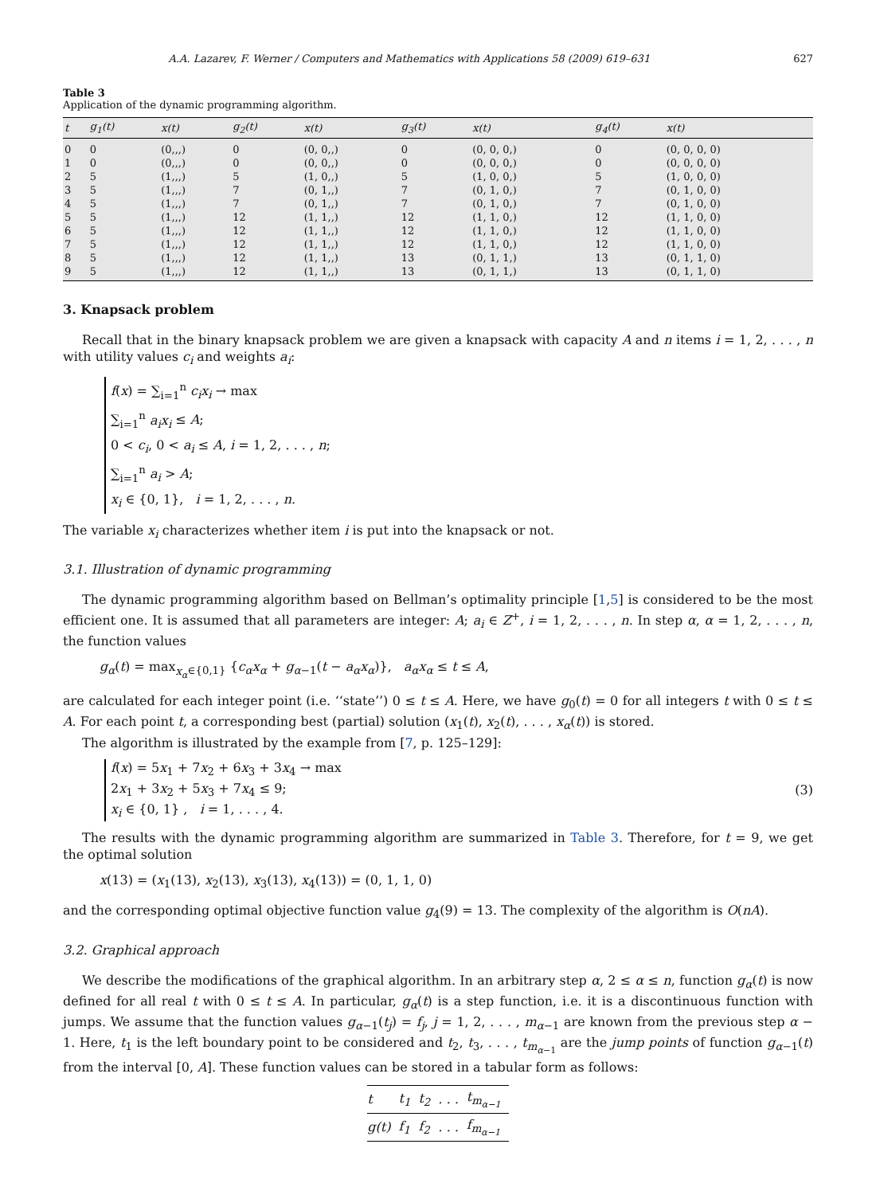A.A. Lazarev, F. Werner / Computers and Mathematics with Applications 58 (2009) 619–631 627
Table 3
Application of the dynamic programming algorithm.
| t | g<sub>1</sub>(t) | x(t) | g<sub>2</sub>(t) | x(t) | g<sub>3</sub>(t) | x(t) | g<sub>4</sub>(t) | x(t) |
| --- | --- | --- | --- | --- | --- | --- | --- | --- |
| 0 | 0 | (0,,,) | 0 | (0, 0,,) | 0 | (0, 0, 0,) | 0 | (0, 0, 0, 0) |
| 1 | 0 | (0,,,) | 0 | (0, 0,,) | 0 | (0, 0, 0,) | 0 | (0, 0, 0, 0) |
| 2 | 5 | (1,,,) | 5 | (1, 0,,) | 5 | (1, 0, 0,) | 5 | (1, 0, 0, 0) |
| 3 | 5 | (1,,,) | 7 | (0, 1,,) | 7 | (0, 1, 0,) | 7 | (0, 1, 0, 0) |
| 4 | 5 | (1,,,) | 7 | (0, 1,,) | 7 | (0, 1, 0,) | 7 | (0, 1, 0, 0) |
| 5 | 5 | (1,,,) | 12 | (1, 1,,) | 12 | (1, 1, 0,) | 12 | (1, 1, 0, 0) |
| 6 | 5 | (1,,,) | 12 | (1, 1,,) | 12 | (1, 1, 0,) | 12 | (1, 1, 0, 0) |
| 7 | 5 | (1,,,) | 12 | (1, 1,,) | 12 | (1, 1, 0,) | 12 | (1, 1, 0, 0) |
| 8 | 5 | (1,,,) | 12 | (1, 1,,) | 13 | (0, 1, 1,) | 13 | (0, 1, 1, 0) |
| 9 | 5 | (1,,,) | 12 | (1, 1,,) | 13 | (0, 1, 1,) | 13 | (0, 1, 1, 0) |
3. Knapsack problem
Recall that in the binary knapsack problem we are given a knapsack with capacity A and n items i = 1, 2, . . . , n with utility values c<sub>i</sub> and weights a<sub>i</sub>:
f(x) = ∑<sub>i=1</sub><sup>n</sup> c<sub>i</sub>x<sub>i</sub> → max
∑<sub>i=1</sub><sup>n</sup> a<sub>i</sub>x<sub>i</sub> ≤ A;
0 < c<sub>i</sub>, 0 < a<sub>i</sub> ≤ A, i = 1, 2, . . . , n;
∑<sub>i=1</sub><sup>n</sup> a<sub>i</sub> > A;
x<sub>i</sub> ∈ {0, 1}, i = 1, 2, . . . , n.
The variable x<sub>i</sub> characterizes whether item i is put into the knapsack or not.
3.1. Illustration of dynamic programming
The dynamic programming algorithm based on Bellman’s optimality principle [1,5] is considered to be the most efficient one. It is assumed that all parameters are integer: A; a<sub>i</sub> ∈ Z<sup>+</sup>, i = 1, 2, . . . , n. In step α, α = 1, 2, . . . , n, the function values
g<sub>α</sub>(t) = max<sub>x<sub>α</sub>∈{0,1}</sub> {c<sub>α</sub>x<sub>α</sub> + g<sub>α−1</sub>(t − a<sub>α</sub>x<sub>α</sub>)}, a<sub>α</sub>x<sub>α</sub> ≤ t ≤ A,
are calculated for each integer point (i.e. ‘‘state’’) 0 ≤ t ≤ A. Here, we have g<sub>0</sub>(t) = 0 for all integers t with 0 ≤ t ≤ A. For each point t, a corresponding best (partial) solution (x<sub>1</sub>(t), x<sub>2</sub>(t), . . . , x<sub>α</sub>(t)) is stored.
The algorithm is illustrated by the example from [7, p. 125–129]:
f(x) = 5x<sub>1</sub> + 7x<sub>2</sub> + 6x<sub>3</sub> + 3x<sub>4</sub> → max
2x<sub>1</sub> + 3x<sub>2</sub> + 5x<sub>3</sub> + 7x<sub>4</sub> ≤ 9;
x<sub>i</sub> ∈ {0, 1} , i = 1, . . . , 4.
(3)
The results with the dynamic programming algorithm are summarized in Table 3. Therefore, for t = 9, we get the optimal solution
x(13) = (x<sub>1</sub>(13), x<sub>2</sub>(13), x<sub>3</sub>(13), x<sub>4</sub>(13)) = (0, 1, 1, 0)
and the corresponding optimal objective function value g<sub>4</sub>(9) = 13. The complexity of the algorithm is O(nA).
3.2. Graphical approach
We describe the modifications of the graphical algorithm. In an arbitrary step α, 2 ≤ α ≤ n, function g<sub>α</sub>(t) is now defined for all real t with 0 ≤ t ≤ A. In particular, g<sub>α</sub>(t) is a step function, i.e. it is a discontinuous function with jumps. We assume that the function values g<sub>α−1</sub>(t<sub>j</sub>) = f<sub>j</sub>, j = 1, 2, . . . , m<sub>α−1</sub> are known from the previous step α − 1. Here, t<sub>1</sub> is the left boundary point to be considered and t<sub>2</sub>, t<sub>3</sub>, . . . , t<sub>m<sub>α−1</sub></sub> are the jump points of function g<sub>α−1</sub>(t) from the interval [0, A]. These function values can be stored in a tabular form as follows:
| t | t<sub>1</sub> | t<sub>2</sub> | . . . | t<sub>m<sub>α−1</sub></sub> |
| g(t) | f<sub>1</sub> | f<sub>2</sub> | . . . | f<sub>m<sub>α−1</sub></sub> |